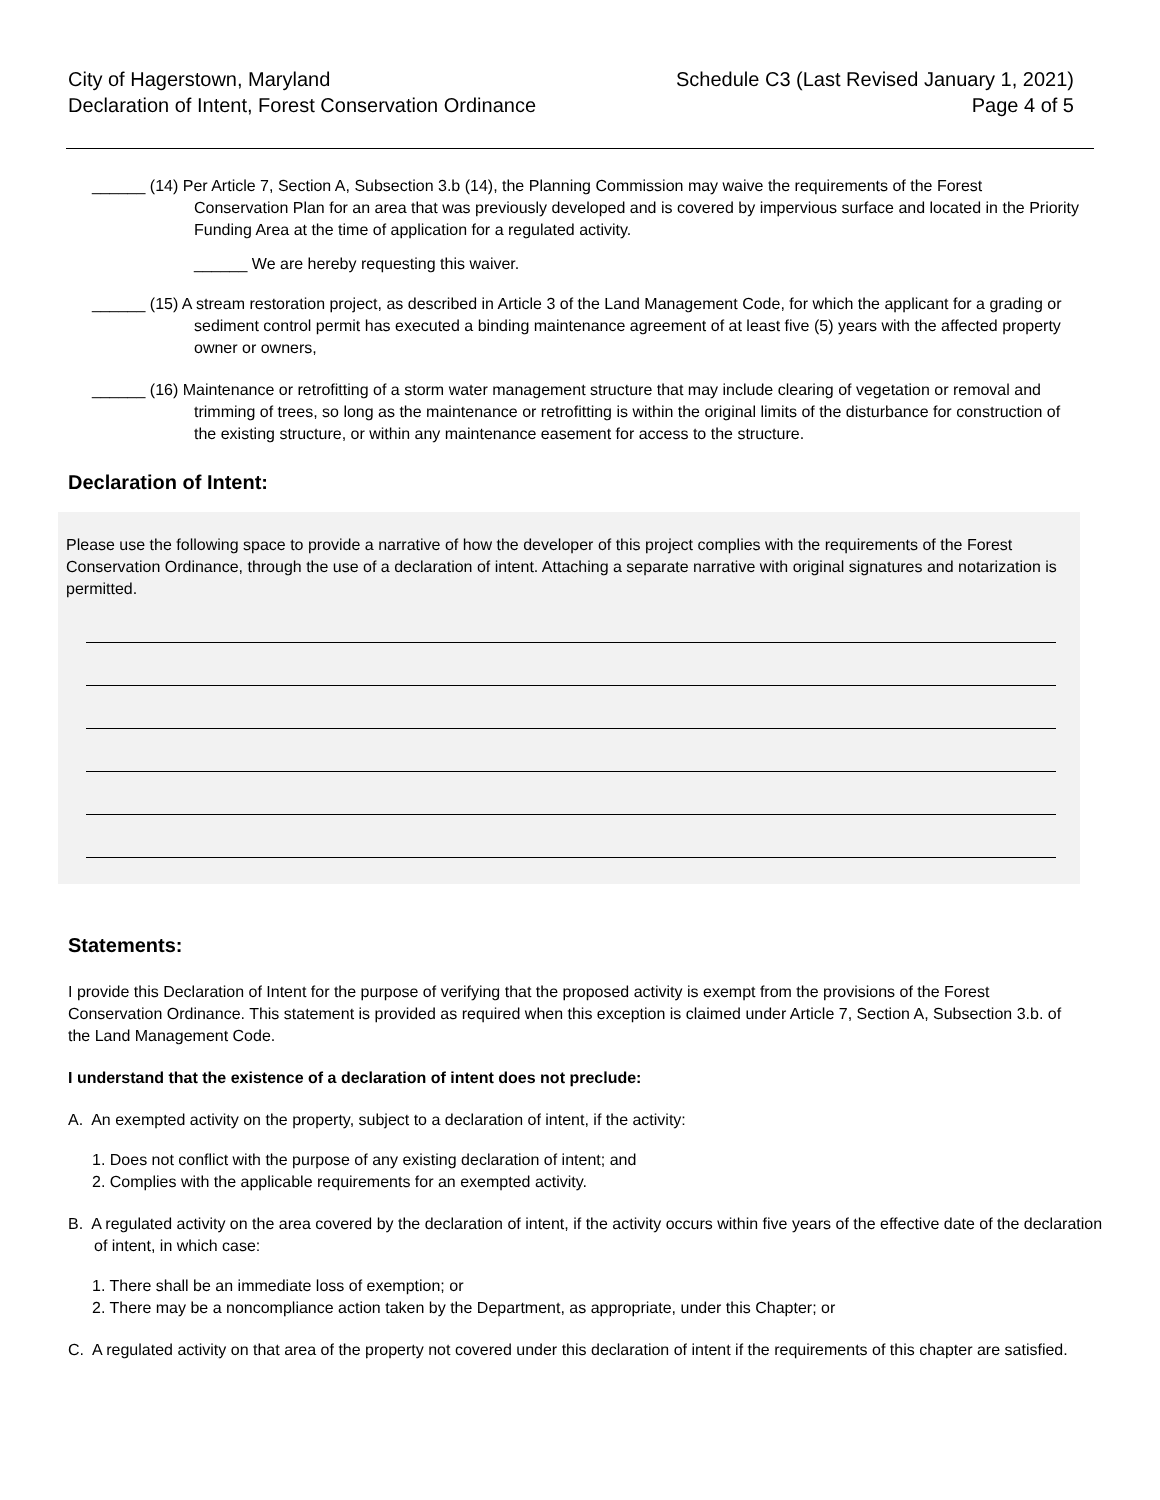City of Hagerstown, Maryland
Declaration of Intent, Forest Conservation Ordinance
Schedule C3 (Last Revised January 1, 2021)
Page 4 of 5
______ (14) Per Article 7, Section A, Subsection 3.b (14), the Planning Commission may waive the requirements of the Forest Conservation Plan for an area that was previously developed and is covered by impervious surface and located in the Priority Funding Area at the time of application for a regulated activity.
______ We are hereby requesting this waiver.
______ (15) A stream restoration project, as described in Article 3 of the Land Management Code, for which the applicant for a grading or sediment control permit has executed a binding maintenance agreement of at least five (5) years with the affected property owner or owners,
______ (16) Maintenance or retrofitting of a storm water management structure that may include clearing of vegetation or removal and trimming of trees, so long as the maintenance or retrofitting is within the original limits of the disturbance for construction of the existing structure, or within any maintenance easement for access to the structure.
Declaration of Intent:
Please use the following space to provide a narrative of how the developer of this project complies with the requirements of the Forest Conservation Ordinance, through the use of a declaration of intent. Attaching a separate narrative with original signatures and notarization is permitted.
Statements:
I provide this Declaration of Intent for the purpose of verifying that the proposed activity is exempt from the provisions of the Forest Conservation Ordinance. This statement is provided as required when this exception is claimed under Article 7, Section A, Subsection 3.b. of the Land Management Code.
I understand that the existence of a declaration of intent does not preclude:
A. An exempted activity on the property, subject to a declaration of intent, if the activity:
1. Does not conflict with the purpose of any existing declaration of intent; and
2. Complies with the applicable requirements for an exempted activity.
B. A regulated activity on the area covered by the declaration of intent, if the activity occurs within five years of the effective date of the declaration of intent, in which case:
1. There shall be an immediate loss of exemption; or
2. There may be a noncompliance action taken by the Department, as appropriate, under this Chapter; or
C. A regulated activity on that area of the property not covered under this declaration of intent if the requirements of this chapter are satisfied.